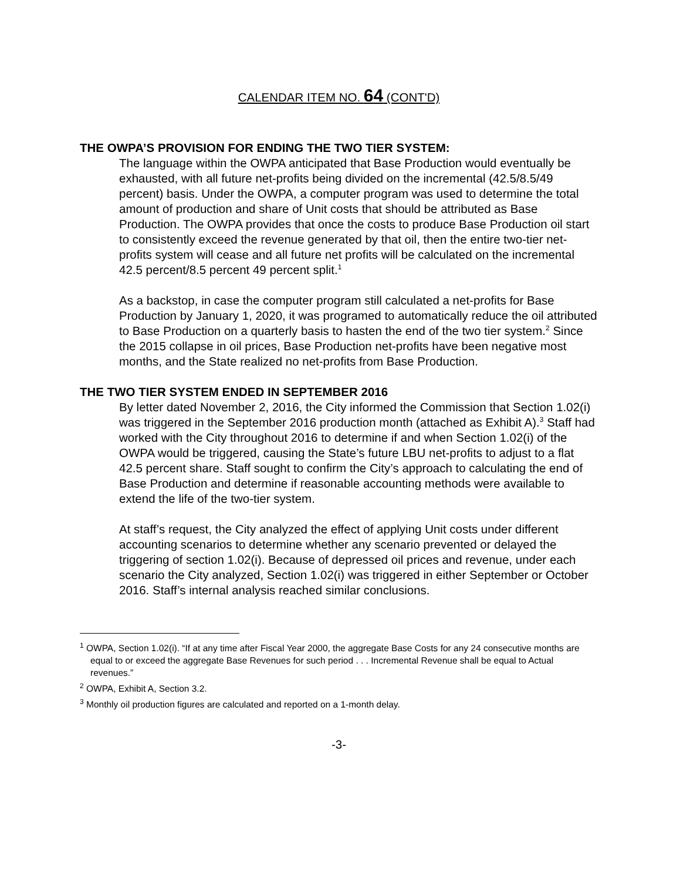CALENDAR ITEM NO. 64 (CONT'D)
THE OWPA’S PROVISION FOR ENDING THE TWO TIER SYSTEM:
The language within the OWPA anticipated that Base Production would eventually be exhausted, with all future net-profits being divided on the incremental (42.5/8.5/49 percent) basis. Under the OWPA, a computer program was used to determine the total amount of production and share of Unit costs that should be attributed as Base Production. The OWPA provides that once the costs to produce Base Production oil start to consistently exceed the revenue generated by that oil, then the entire two-tier net-profits system will cease and all future net profits will be calculated on the incremental 42.5 percent/8.5 percent 49 percent split.<sup>1</sup>
As a backstop, in case the computer program still calculated a net-profits for Base Production by January 1, 2020, it was programed to automatically reduce the oil attributed to Base Production on a quarterly basis to hasten the end of the two tier system.<sup>2</sup> Since the 2015 collapse in oil prices, Base Production net-profits have been negative most months, and the State realized no net-profits from Base Production.
THE TWO TIER SYSTEM ENDED IN SEPTEMBER 2016
By letter dated November 2, 2016, the City informed the Commission that Section 1.02(i) was triggered in the September 2016 production month (attached as Exhibit A).<sup>3</sup> Staff had worked with the City throughout 2016 to determine if and when Section 1.02(i) of the OWPA would be triggered, causing the State’s future LBU net-profits to adjust to a flat 42.5 percent share. Staff sought to confirm the City’s approach to calculating the end of Base Production and determine if reasonable accounting methods were available to extend the life of the two-tier system.
At staff’s request, the City analyzed the effect of applying Unit costs under different accounting scenarios to determine whether any scenario prevented or delayed the triggering of section 1.02(i). Because of depressed oil prices and revenue, under each scenario the City analyzed, Section 1.02(i) was triggered in either September or October 2016. Staff’s internal analysis reached similar conclusions.
<sup>1</sup> OWPA, Section 1.02(i). “If at any time after Fiscal Year 2000, the aggregate Base Costs for any 24 consecutive months are equal to or exceed the aggregate Base Revenues for such period . . . Incremental Revenue shall be equal to Actual revenues.”
<sup>2</sup> OWPA, Exhibit A, Section 3.2.
<sup>3</sup> Monthly oil production figures are calculated and reported on a 1-month delay.
-3-